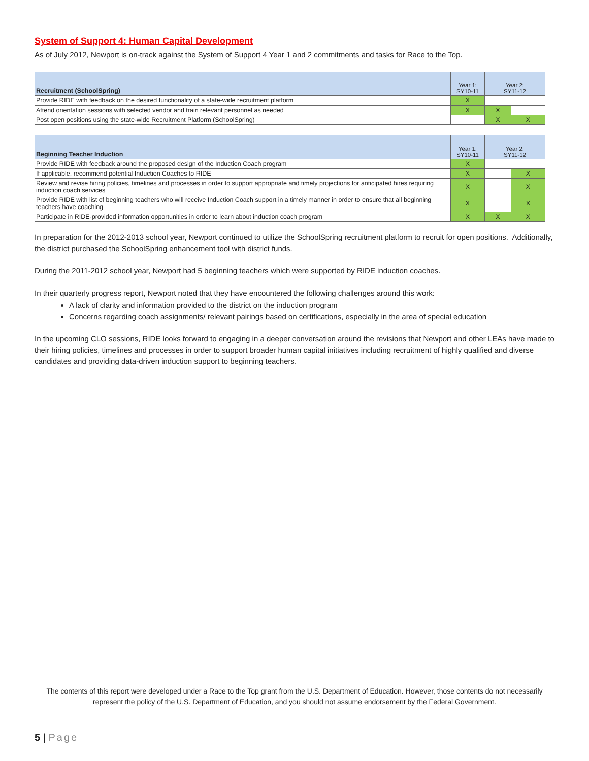System of Support 4: Human Capital Development
As of July 2012, Newport is on-track against the System of Support 4 Year 1 and 2 commitments and tasks for Race to the Top.
| Recruitment (SchoolSpring) | Year 1: SY10-11 | Year 2: SY11-12 | |
| --- | --- | --- | --- |
| Provide RIDE with feedback on the desired functionality of a state-wide recruitment platform | X | | |
| Attend orientation sessions with selected vendor and train relevant personnel as needed | X | X | |
| Post open positions using the state-wide Recruitment Platform (SchoolSpring) | | X | X |
| Beginning Teacher Induction | Year 1: SY10-11 | Year 2: SY11-12 | |
| --- | --- | --- | --- |
| Provide RIDE with feedback around the proposed design of the Induction Coach program | X | | |
| If applicable, recommend potential Induction Coaches to RIDE | X | | X |
| Review and revise hiring policies, timelines and processes in order to support appropriate and timely projections for anticipated hires requiring induction coach services | X | | X |
| Provide RIDE with list of beginning teachers who will receive Induction Coach support in a timely manner in order to ensure that all beginning teachers have coaching | X | | X |
| Participate in RIDE-provided information opportunities in order to learn about induction coach program | X | X | X |
In preparation for the 2012-2013 school year, Newport continued to utilize the SchoolSpring recruitment platform to recruit for open positions. Additionally, the district purchased the SchoolSpring enhancement tool with district funds.
During the 2011-2012 school year, Newport had 5 beginning teachers which were supported by RIDE induction coaches.
In their quarterly progress report, Newport noted that they have encountered the following challenges around this work:
A lack of clarity and information provided to the district on the induction program
Concerns regarding coach assignments/ relevant pairings based on certifications, especially in the area of special education
In the upcoming CLO sessions, RIDE looks forward to engaging in a deeper conversation around the revisions that Newport and other LEAs have made to their hiring policies, timelines and processes in order to support broader human capital initiatives including recruitment of highly qualified and diverse candidates and providing data-driven induction support to beginning teachers.
The contents of this report were developed under a Race to the Top grant from the U.S. Department of Education. However, those contents do not necessarily represent the policy of the U.S. Department of Education, and you should not assume endorsement by the Federal Government.
5 | Page